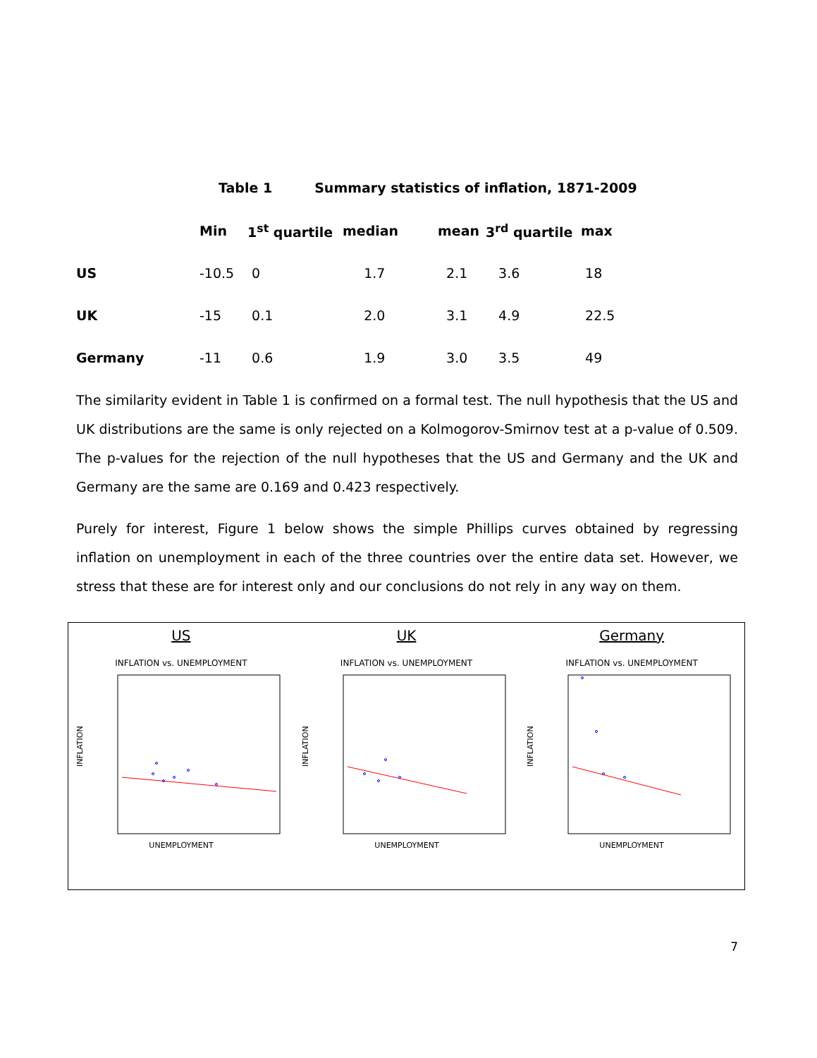Table 1 Summary statistics of inflation, 1871-2009
| | Min | 1<sup>st</sup> quartile | median | mean | 3<sup>rd</sup> quartile | max |
| --- | --- | --- | --- | --- | --- | --- |
| US | -10.5 | 0 | 1.7 | 2.1 | 3.6 | 18 |
| UK | -15 | 0.1 | 2.0 | 3.1 | 4.9 | 22.5 |
| Germany | -11 | 0.6 | 1.9 | 3.0 | 3.5 | 49 |
The similarity evident in Table 1 is confirmed on a formal test. The null hypothesis that the US and UK distributions are the same is only rejected on a Kolmogorov-Smirnov test at a p-value of 0.509. The p-values for the rejection of the null hypotheses that the US and Germany and the UK and Germany are the same are 0.169 and 0.423 respectively.
Purely for interest, Figure 1 below shows the simple Phillips curves obtained by regressing inflation on unemployment in each of the three countries over the entire data set. However, we stress that these are for interest only and our conclusions do not rely in any way on them.
US
INFLATION vs. UNEMPLOYMENT
INFLATION
UNEMPLOYMENT
UK
INFLATION vs. UNEMPLOYMENT
INFLATION
UNEMPLOYMENT
Germany
INFLATION vs. UNEMPLOYMENT
INFLATION
UNEMPLOYMENT
7